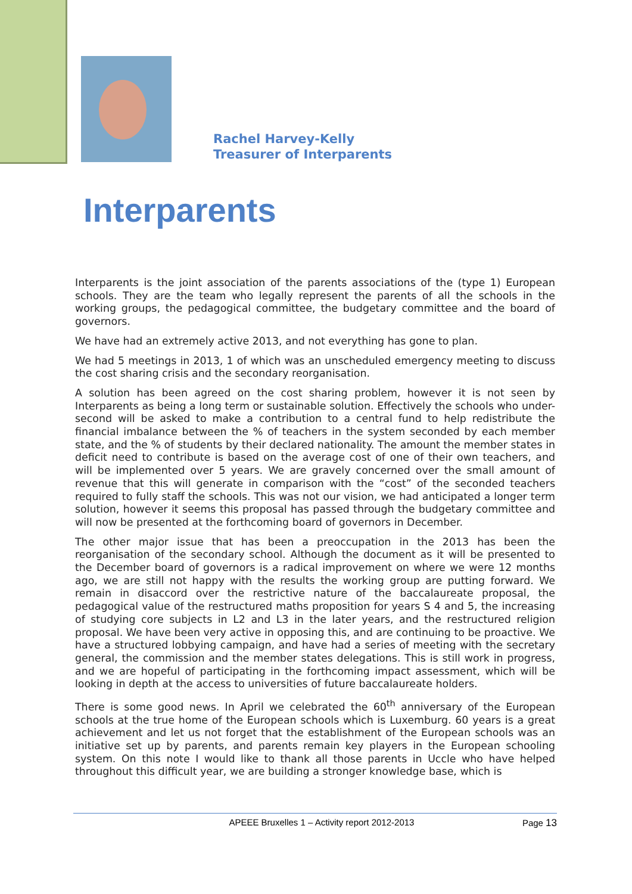Rachel Harvey-Kelly
Treasurer of Interparents
Interparents
Interparents is the joint association of the parents associations of the (type 1) European schools. They are the team who legally represent the parents of all the schools in the working groups, the pedagogical committee, the budgetary committee and the board of governors.
We have had an extremely active 2013, and not everything has gone to plan.
We had 5 meetings in 2013, 1 of which was an unscheduled emergency meeting to discuss the cost sharing crisis and the secondary reorganisation.
A solution has been agreed on the cost sharing problem, however it is not seen by Interparents as being a long term or sustainable solution. Effectively the schools who under-second will be asked to make a contribution to a central fund to help redistribute the financial imbalance between the % of teachers in the system seconded by each member state, and the % of students by their declared nationality. The amount the member states in deficit need to contribute is based on the average cost of one of their own teachers, and will be implemented over 5 years. We are gravely concerned over the small amount of revenue that this will generate in comparison with the “cost” of the seconded teachers required to fully staff the schools. This was not our vision, we had anticipated a longer term solution, however it seems this proposal has passed through the budgetary committee and will now be presented at the forthcoming board of governors in December.
The other major issue that has been a preoccupation in the 2013 has been the reorganisation of the secondary school. Although the document as it will be presented to the December board of governors is a radical improvement on where we were 12 months ago, we are still not happy with the results the working group are putting forward. We remain in disaccord over the restrictive nature of the baccalaureate proposal, the pedagogical value of the restructured maths proposition for years S 4 and 5, the increasing of studying core subjects in L2 and L3 in the later years, and the restructured religion proposal. We have been very active in opposing this, and are continuing to be proactive. We have a structured lobbying campaign, and have had a series of meeting with the secretary general, the commission and the member states delegations. This is still work in progress, and we are hopeful of participating in the forthcoming impact assessment, which will be looking in depth at the access to universities of future baccalaureate holders.
There is some good news. In April we celebrated the 60<sup>th</sup> anniversary of the European schools at the true home of the European schools which is Luxemburg. 60 years is a great achievement and let us not forget that the establishment of the European schools was an initiative set up by parents, and parents remain key players in the European schooling system. On this note I would like to thank all those parents in Uccle who have helped throughout this difficult year, we are building a stronger knowledge base, which is
APEEE Bruxelles 1 – Activity report 2012-2013 Page 13